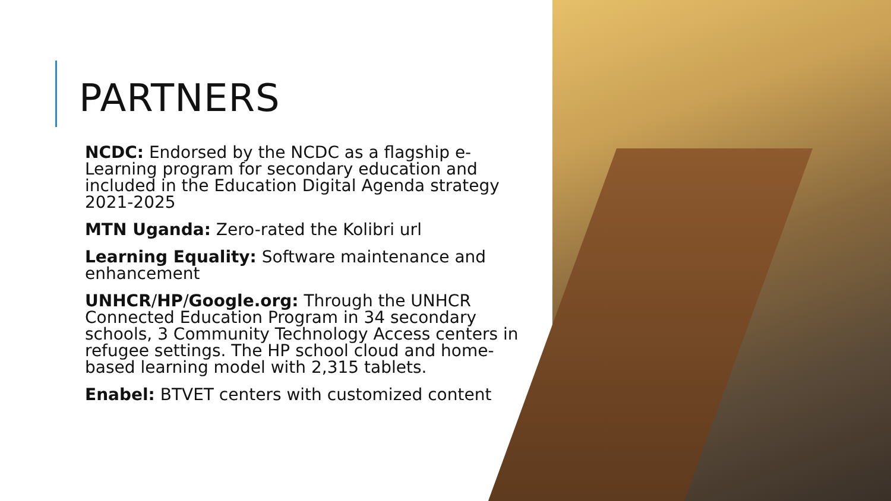PARTNERS
NCDC: Endorsed by the NCDC as a flagship e-Learning program for secondary education and included in the Education Digital Agenda strategy 2021-2025
MTN Uganda: Zero-rated the Kolibri url
Learning Equality: Software maintenance and enhancement
UNHCR/HP/Google.org: Through the UNHCR Connected Education Program in 34 secondary schools, 3 Community Technology Access centers in refugee settings. The HP school cloud and home-based learning model with 2,315 tablets.
Enabel: BTVET centers with customized content